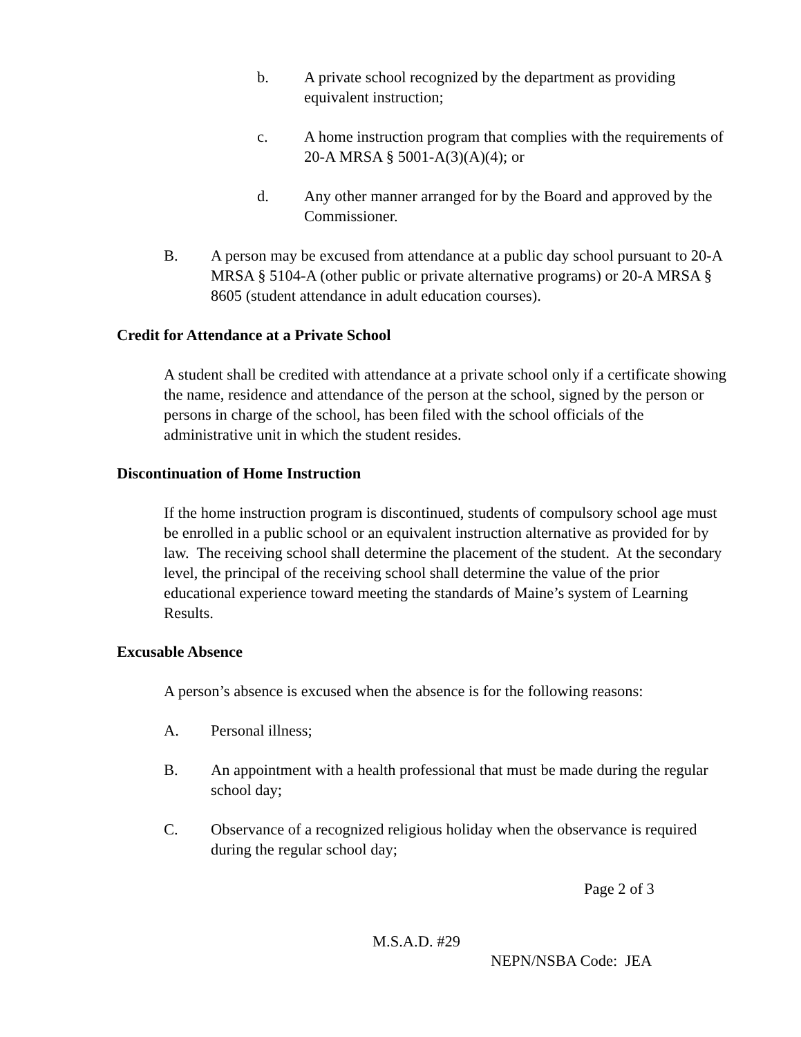b. A private school recognized by the department as providing equivalent instruction;
c. A home instruction program that complies with the requirements of 20-A MRSA § 5001-A(3)(A)(4); or
d. Any other manner arranged for by the Board and approved by the Commissioner.
B. A person may be excused from attendance at a public day school pursuant to 20-A MRSA § 5104-A (other public or private alternative programs) or 20-A MRSA § 8605 (student attendance in adult education courses).
Credit for Attendance at a Private School
A student shall be credited with attendance at a private school only if a certificate showing the name, residence and attendance of the person at the school, signed by the person or persons in charge of the school, has been filed with the school officials of the administrative unit in which the student resides.
Discontinuation of Home Instruction
If the home instruction program is discontinued, students of compulsory school age must be enrolled in a public school or an equivalent instruction alternative as provided for by law. The receiving school shall determine the placement of the student. At the secondary level, the principal of the receiving school shall determine the value of the prior educational experience toward meeting the standards of Maine’s system of Learning Results.
Excusable Absence
A person’s absence is excused when the absence is for the following reasons:
A. Personal illness;
B. An appointment with a health professional that must be made during the regular school day;
C. Observance of a recognized religious holiday when the observance is required during the regular school day;
Page 2 of 3
M.S.A.D. #29
NEPN/NSBA Code: JEA